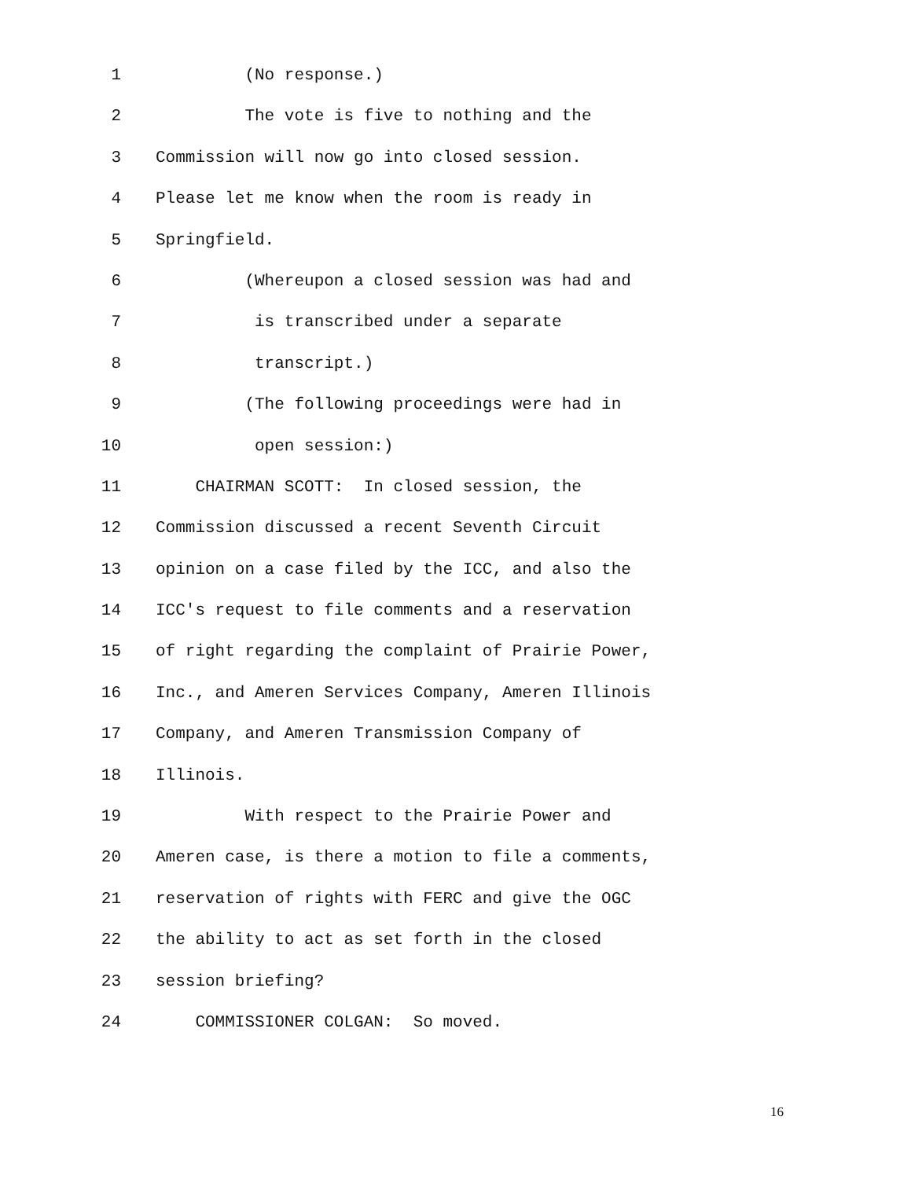1 (No response.)
2 The vote is five to nothing and the
3 Commission will now go into closed session.
4 Please let me know when the room is ready in
5 Springfield.
6 (Whereupon a closed session was had and
7 is transcribed under a separate
8 transcript.)
9 (The following proceedings were had in
10 open session:)
11 CHAIRMAN SCOTT: In closed session, the
12 Commission discussed a recent Seventh Circuit
13 opinion on a case filed by the ICC, and also the
14 ICC's request to file comments and a reservation
15 of right regarding the complaint of Prairie Power,
16 Inc., and Ameren Services Company, Ameren Illinois
17 Company, and Ameren Transmission Company of
18 Illinois.
19 With respect to the Prairie Power and
20 Ameren case, is there a motion to file a comments,
21 reservation of rights with FERC and give the OGC
22 the ability to act as set forth in the closed
23 session briefing?
24 COMMISSIONER COLGAN: So moved.
16